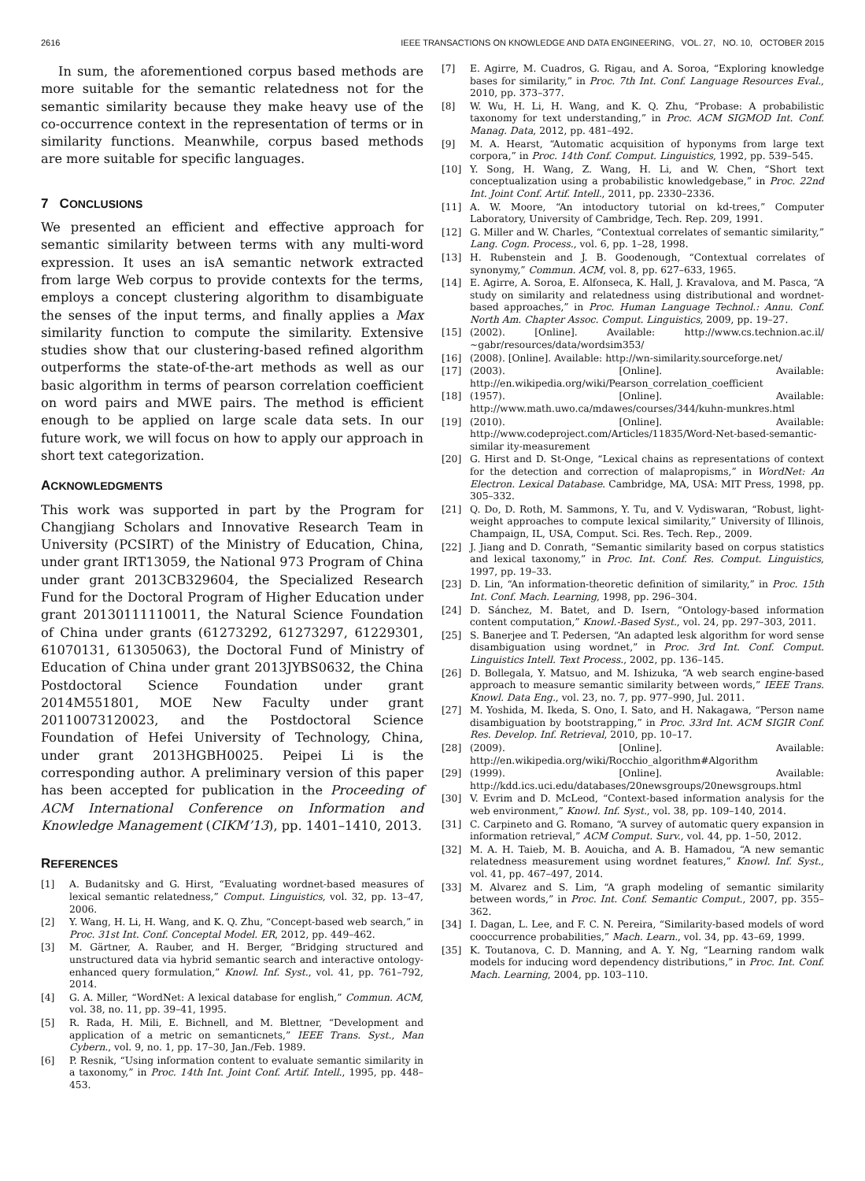2616 IEEE TRANSACTIONS ON KNOWLEDGE AND DATA ENGINEERING, VOL. 27, NO. 10, OCTOBER 2015
In sum, the aforementioned corpus based methods are more suitable for the semantic relatedness not for the semantic similarity because they make heavy use of the co-occurrence context in the representation of terms or in similarity functions. Meanwhile, corpus based methods are more suitable for specific languages.
7 CONCLUSIONS
We presented an efficient and effective approach for semantic similarity between terms with any multi-word expression. It uses an isA semantic network extracted from large Web corpus to provide contexts for the terms, employs a concept clustering algorithm to disambiguate the senses of the input terms, and finally applies a Max similarity function to compute the similarity. Extensive studies show that our clustering-based refined algorithm outperforms the state-of-the-art methods as well as our basic algorithm in terms of pearson correlation coefficient on word pairs and MWE pairs. The method is efficient enough to be applied on large scale data sets. In our future work, we will focus on how to apply our approach in short text categorization.
ACKNOWLEDGMENTS
This work was supported in part by the Program for Changjiang Scholars and Innovative Research Team in University (PCSIRT) of the Ministry of Education, China, under grant IRT13059, the National 973 Program of China under grant 2013CB329604, the Specialized Research Fund for the Doctoral Program of Higher Education under grant 20130111110011, the Natural Science Foundation of China under grants (61273292, 61273297, 61229301, 61070131, 61305063), the Doctoral Fund of Ministry of Education of China under grant 2013JYBS0632, the China Postdoctoral Science Foundation under grant 2014M551801, MOE New Faculty under grant 20110073120023, and the Postdoctoral Science Foundation of Hefei University of Technology, China, under grant 2013HGBH0025. Peipei Li is the corresponding author. A preliminary version of this paper has been accepted for publication in the Proceeding of ACM International Conference on Information and Knowledge Management (CIKM’13), pp. 1401–1410, 2013.
REFERENCES
[1] A. Budanitsky and G. Hirst, “Evaluating wordnet-based measures of lexical semantic relatedness,” Comput. Linguistics, vol. 32, pp. 13–47, 2006.
[2] Y. Wang, H. Li, H. Wang, and K. Q. Zhu, “Concept-based web search,” in Proc. 31st Int. Conf. Conceptal Model. ER, 2012, pp. 449–462.
[3] M. Gärtner, A. Rauber, and H. Berger, “Bridging structured and unstructured data via hybrid semantic search and interactive ontology-enhanced query formulation,” Knowl. Inf. Syst., vol. 41, pp. 761–792, 2014.
[4] G. A. Miller, “WordNet: A lexical database for english,” Commun. ACM, vol. 38, no. 11, pp. 39–41, 1995.
[5] R. Rada, H. Mili, E. Bichnell, and M. Blettner, “Development and application of a metric on semanticnets,” IEEE Trans. Syst., Man Cybern., vol. 9, no. 1, pp. 17–30, Jan./Feb. 1989.
[6] P. Resnik, “Using information content to evaluate semantic similarity in a taxonomy,” in Proc. 14th Int. Joint Conf. Artif. Intell., 1995, pp. 448–453.
[7] E. Agirre, M. Cuadros, G. Rigau, and A. Soroa, “Exploring knowledge bases for similarity,” in Proc. 7th Int. Conf. Language Resources Eval., 2010, pp. 373–377.
[8] W. Wu, H. Li, H. Wang, and K. Q. Zhu, “Probase: A probabilistic taxonomy for text understanding,” in Proc. ACM SIGMOD Int. Conf. Manag. Data, 2012, pp. 481–492.
[9] M. A. Hearst, “Automatic acquisition of hyponyms from large text corpora,” in Proc. 14th Conf. Comput. Linguistics, 1992, pp. 539–545.
[10] Y. Song, H. Wang, Z. Wang, H. Li, and W. Chen, “Short text conceptualization using a probabilistic knowledgebase,” in Proc. 22nd Int. Joint Conf. Artif. Intell., 2011, pp. 2330–2336.
[11] A. W. Moore, “An intoductory tutorial on kd-trees,” Computer Laboratory, University of Cambridge, Tech. Rep. 209, 1991.
[12] G. Miller and W. Charles, “Contextual correlates of semantic similarity,” Lang. Cogn. Process., vol. 6, pp. 1–28, 1998.
[13] H. Rubenstein and J. B. Goodenough, “Contextual correlates of synonymy,” Commun. ACM, vol. 8, pp. 627–633, 1965.
[14] E. Agirre, A. Soroa, E. Alfonseca, K. Hall, J. Kravalova, and M. Pasca, “A study on similarity and relatedness using distributional and wordnet-based approaches,” in Proc. Human Language Technol.: Annu. Conf. North Am. Chapter Assoc. Comput. Linguistics, 2009, pp. 19–27.
[15] (2002). [Online]. Available: http://www.cs.technion.ac.il/∼gabr/resources/data/wordsim353/
[16] (2008). [Online]. Available: http://wn-similarity.sourceforge.net/
[17] (2003). [Online]. Available: http://en.wikipedia.org/wiki/Pearson_correlation_coefficient
[18] (1957). [Online]. Available: http://www.math.uwo.ca/mdawes/courses/344/kuhn-munkres.html
[19] (2010). [Online]. Available: http://www.codeproject.com/Articles/11835/Word-Net-based-semantic-similar ity-measurement
[20] G. Hirst and D. St-Onge, “Lexical chains as representations of context for the detection and correction of malapropisms,” in WordNet: An Electron. Lexical Database. Cambridge, MA, USA: MIT Press, 1998, pp. 305–332.
[21] Q. Do, D. Roth, M. Sammons, Y. Tu, and V. Vydiswaran, “Robust, light-weight approaches to compute lexical similarity,” University of Illinois, Champaign, IL, USA, Comput. Sci. Res. Tech. Rep., 2009.
[22] J. Jiang and D. Conrath, “Semantic similarity based on corpus statistics and lexical taxonomy,” in Proc. Int. Conf. Res. Comput. Linguistics, 1997, pp. 19–33.
[23] D. Lin, “An information-theoretic definition of similarity,” in Proc. 15th Int. Conf. Mach. Learning, 1998, pp. 296–304.
[24] D. Sánchez, M. Batet, and D. Isern, “Ontology-based information content computation,” Knowl.-Based Syst., vol. 24, pp. 297–303, 2011.
[25] S. Banerjee and T. Pedersen, “An adapted lesk algorithm for word sense disambiguation using wordnet,” in Proc. 3rd Int. Conf. Comput. Linguistics Intell. Text Process., 2002, pp. 136–145.
[26] D. Bollegala, Y. Matsuo, and M. Ishizuka, “A web search engine-based approach to measure semantic similarity between words,” IEEE Trans. Knowl. Data Eng., vol. 23, no. 7, pp. 977–990, Jul. 2011.
[27] M. Yoshida, M. Ikeda, S. Ono, I. Sato, and H. Nakagawa, “Person name disambiguation by bootstrapping,” in Proc. 33rd Int. ACM SIGIR Conf. Res. Develop. Inf. Retrieval, 2010, pp. 10–17.
[28] (2009). [Online]. Available: http://en.wikipedia.org/wiki/Rocchio_algorithm#Algorithm
[29] (1999). [Online]. Available: http://kdd.ics.uci.edu/databases/20newsgroups/20newsgroups.html
[30] V. Evrim and D. McLeod, “Context-based information analysis for the web environment,” Knowl. Inf. Syst., vol. 38, pp. 109–140, 2014.
[31] C. Carpineto and G. Romano, “A survey of automatic query expansion in information retrieval,” ACM Comput. Surv., vol. 44, pp. 1–50, 2012.
[32] M. A. H. Taieb, M. B. Aouicha, and A. B. Hamadou, “A new semantic relatedness measurement using wordnet features,” Knowl. Inf. Syst., vol. 41, pp. 467–497, 2014.
[33] M. Alvarez and S. Lim, “A graph modeling of semantic similarity between words,” in Proc. Int. Conf. Semantic Comput., 2007, pp. 355–362.
[34] I. Dagan, L. Lee, and F. C. N. Pereira, “Similarity-based models of word cooccurrence probabilities,” Mach. Learn., vol. 34, pp. 43–69, 1999.
[35] K. Toutanova, C. D. Manning, and A. Y. Ng, “Learning random walk models for inducing word dependency distributions,” in Proc. Int. Conf. Mach. Learning, 2004, pp. 103–110.